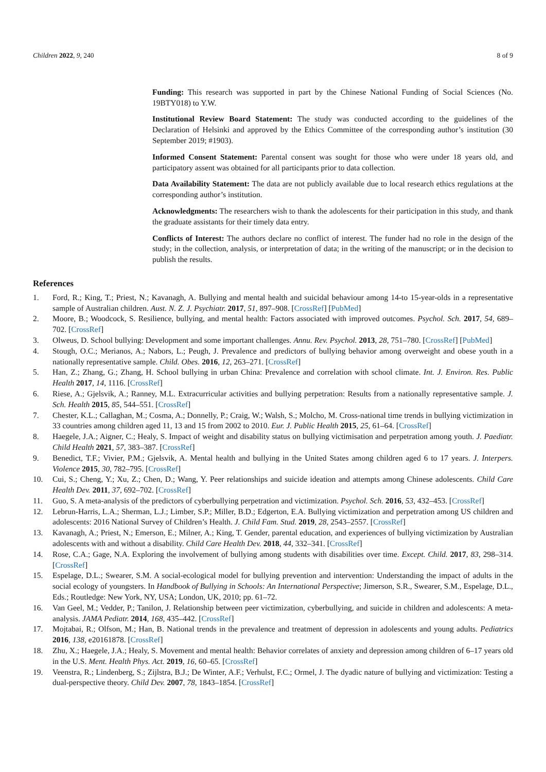Children 2022, 9, 240 8 of 9
Funding: This research was supported in part by the Chinese National Funding of Social Sciences (No. 19BTY018) to Y.W.
Institutional Review Board Statement: The study was conducted according to the guidelines of the Declaration of Helsinki and approved by the Ethics Committee of the corresponding author’s institution (30 September 2019; #1903).
Informed Consent Statement: Parental consent was sought for those who were under 18 years old, and participatory assent was obtained for all participants prior to data collection.
Data Availability Statement: The data are not publicly available due to local research ethics regulations at the corresponding author’s institution.
Acknowledgments: The researchers wish to thank the adolescents for their participation in this study, and thank the graduate assistants for their timely data entry.
Conflicts of Interest: The authors declare no conflict of interest. The funder had no role in the design of the study; in the collection, analysis, or interpretation of data; in the writing of the manuscript; or in the decision to publish the results.
References
1. Ford, R.; King, T.; Priest, N.; Kavanagh, A. Bullying and mental health and suicidal behaviour among 14-to 15-year-olds in a representative sample of Australian children. Aust. N. Z. J. Psychiatr. 2017, 51, 897–908. [CrossRef] [PubMed]
2. Moore, B.; Woodcock, S. Resilience, bullying, and mental health: Factors associated with improved outcomes. Psychol. Sch. 2017, 54, 689–702. [CrossRef]
3. Olweus, D. School bullying: Development and some important challenges. Annu. Rev. Psychol. 2013, 28, 751–780. [CrossRef] [PubMed]
4. Stough, O.C.; Merianos, A.; Nabors, L.; Peugh, J. Prevalence and predictors of bullying behavior among overweight and obese youth in a nationally representative sample. Child. Obes. 2016, 12, 263–271. [CrossRef]
5. Han, Z.; Zhang, G.; Zhang, H. School bullying in urban China: Prevalence and correlation with school climate. Int. J. Environ. Res. Public Health 2017, 14, 1116. [CrossRef]
6. Riese, A.; Gjelsvik, A.; Ranney, M.L. Extracurricular activities and bullying perpetration: Results from a nationally representative sample. J. Sch. Health 2015, 85, 544–551. [CrossRef]
7. Chester, K.L.; Callaghan, M.; Cosma, A.; Donnelly, P.; Craig, W.; Walsh, S.; Molcho, M. Cross-national time trends in bullying victimization in 33 countries among children aged 11, 13 and 15 from 2002 to 2010. Eur. J. Public Health 2015, 25, 61–64. [CrossRef]
8. Haegele, J.A.; Aigner, C.; Healy, S. Impact of weight and disability status on bullying victimisation and perpetration among youth. J. Paediatr. Child Health 2021, 57, 383–387. [CrossRef]
9. Benedict, T.F.; Vivier, P.M.; Gjelsvik, A. Mental health and bullying in the United States among children aged 6 to 17 years. J. Interpers. Violence 2015, 30, 782–795. [CrossRef]
10. Cui, S.; Cheng, Y.; Xu, Z.; Chen, D.; Wang, Y. Peer relationships and suicide ideation and attempts among Chinese adolescents. Child Care Health Dev. 2011, 37, 692–702. [CrossRef]
11. Guo, S. A meta-analysis of the predictors of cyberbullying perpetration and victimization. Psychol. Sch. 2016, 53, 432–453. [CrossRef]
12. Lebrun-Harris, L.A.; Sherman, L.J.; Limber, S.P.; Miller, B.D.; Edgerton, E.A. Bullying victimization and perpetration among US children and adolescents: 2016 National Survey of Children’s Health. J. Child Fam. Stud. 2019, 28, 2543–2557. [CrossRef]
13. Kavanagh, A.; Priest, N.; Emerson, E.; Milner, A.; King, T. Gender, parental education, and experiences of bullying victimization by Australian adolescents with and without a disability. Child Care Health Dev. 2018, 44, 332–341. [CrossRef]
14. Rose, C.A.; Gage, N.A. Exploring the involvement of bullying among students with disabilities over time. Except. Child. 2017, 83, 298–314. [CrossRef]
15. Espelage, D.L.; Swearer, S.M. A social-ecological model for bullying prevention and intervention: Understanding the impact of adults in the social ecology of youngsters. In Handbook of Bullying in Schools: An International Perspective; Jimerson, S.R., Swearer, S.M., Espelage, D.L., Eds.; Routledge: New York, NY, USA; London, UK, 2010; pp. 61–72.
16. Van Geel, M.; Vedder, P.; Tanilon, J. Relationship between peer victimization, cyberbullying, and suicide in children and adolescents: A meta-analysis. JAMA Pediatr. 2014, 168, 435–442. [CrossRef]
17. Mojtabai, R.; Olfson, M.; Han, B. National trends in the prevalence and treatment of depression in adolescents and young adults. Pediatrics 2016, 138, e20161878. [CrossRef]
18. Zhu, X.; Haegele, J.A.; Healy, S. Movement and mental health: Behavior correlates of anxiety and depression among children of 6–17 years old in the U.S. Ment. Health Phys. Act. 2019, 16, 60–65. [CrossRef]
19. Veenstra, R.; Lindenberg, S.; Zijlstra, B.J.; De Winter, A.F.; Verhulst, F.C.; Ormel, J. The dyadic nature of bullying and victimization: Testing a dual-perspective theory. Child Dev. 2007, 78, 1843–1854. [CrossRef]